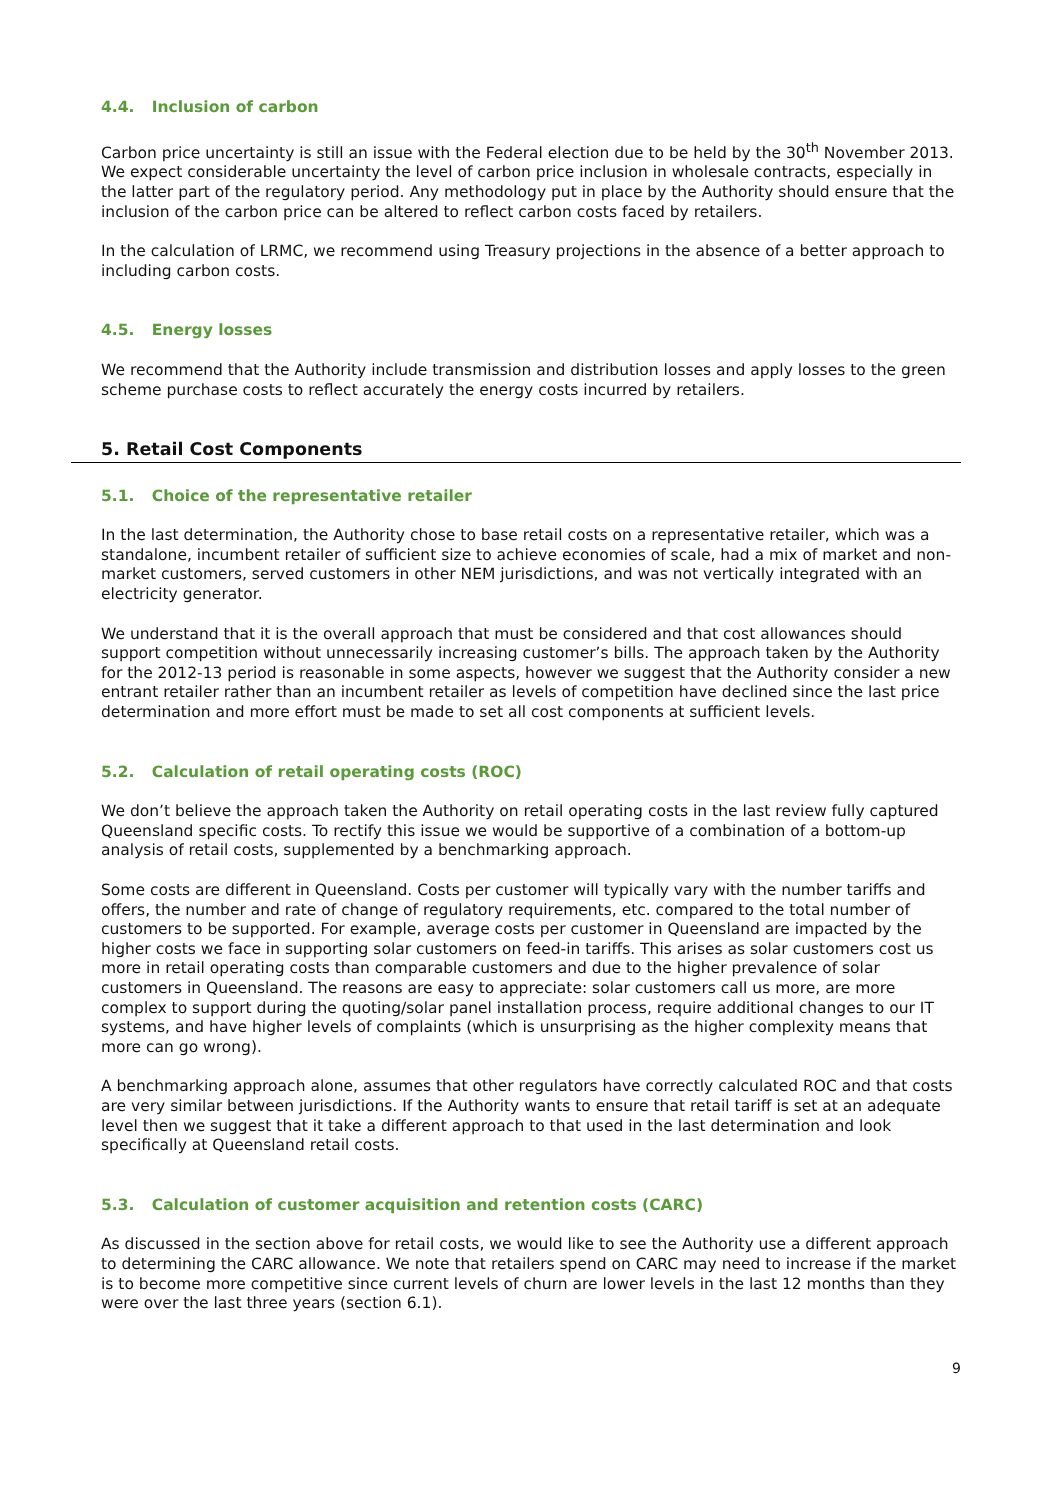4.4. Inclusion of carbon
Carbon price uncertainty is still an issue with the Federal election due to be held by the 30<sup>th</sup> November 2013. We expect considerable uncertainty the level of carbon price inclusion in wholesale contracts, especially in the latter part of the regulatory period. Any methodology put in place by the Authority should ensure that the inclusion of the carbon price can be altered to reflect carbon costs faced by retailers.
In the calculation of LRMC, we recommend using Treasury projections in the absence of a better approach to including carbon costs.
4.5. Energy losses
We recommend that the Authority include transmission and distribution losses and apply losses to the green scheme purchase costs to reflect accurately the energy costs incurred by retailers.
5. Retail Cost Components
5.1. Choice of the representative retailer
In the last determination, the Authority chose to base retail costs on a representative retailer, which was a standalone, incumbent retailer of sufficient size to achieve economies of scale, had a mix of market and non-market customers, served customers in other NEM jurisdictions, and was not vertically integrated with an electricity generator.
We understand that it is the overall approach that must be considered and that cost allowances should support competition without unnecessarily increasing customer’s bills. The approach taken by the Authority for the 2012-13 period is reasonable in some aspects, however we suggest that the Authority consider a new entrant retailer rather than an incumbent retailer as levels of competition have declined since the last price determination and more effort must be made to set all cost components at sufficient levels.
5.2. Calculation of retail operating costs (ROC)
We don’t believe the approach taken the Authority on retail operating costs in the last review fully captured Queensland specific costs. To rectify this issue we would be supportive of a combination of a bottom-up analysis of retail costs, supplemented by a benchmarking approach.
Some costs are different in Queensland. Costs per customer will typically vary with the number tariffs and offers, the number and rate of change of regulatory requirements, etc. compared to the total number of customers to be supported. For example, average costs per customer in Queensland are impacted by the higher costs we face in supporting solar customers on feed-in tariffs. This arises as solar customers cost us more in retail operating costs than comparable customers and due to the higher prevalence of solar customers in Queensland. The reasons are easy to appreciate: solar customers call us more, are more complex to support during the quoting/solar panel installation process, require additional changes to our IT systems, and have higher levels of complaints (which is unsurprising as the higher complexity means that more can go wrong).
A benchmarking approach alone, assumes that other regulators have correctly calculated ROC and that costs are very similar between jurisdictions. If the Authority wants to ensure that retail tariff is set at an adequate level then we suggest that it take a different approach to that used in the last determination and look specifically at Queensland retail costs.
5.3. Calculation of customer acquisition and retention costs (CARC)
As discussed in the section above for retail costs, we would like to see the Authority use a different approach to determining the CARC allowance. We note that retailers spend on CARC may need to increase if the market is to become more competitive since current levels of churn are lower levels in the last 12 months than they were over the last three years (section 6.1).
9